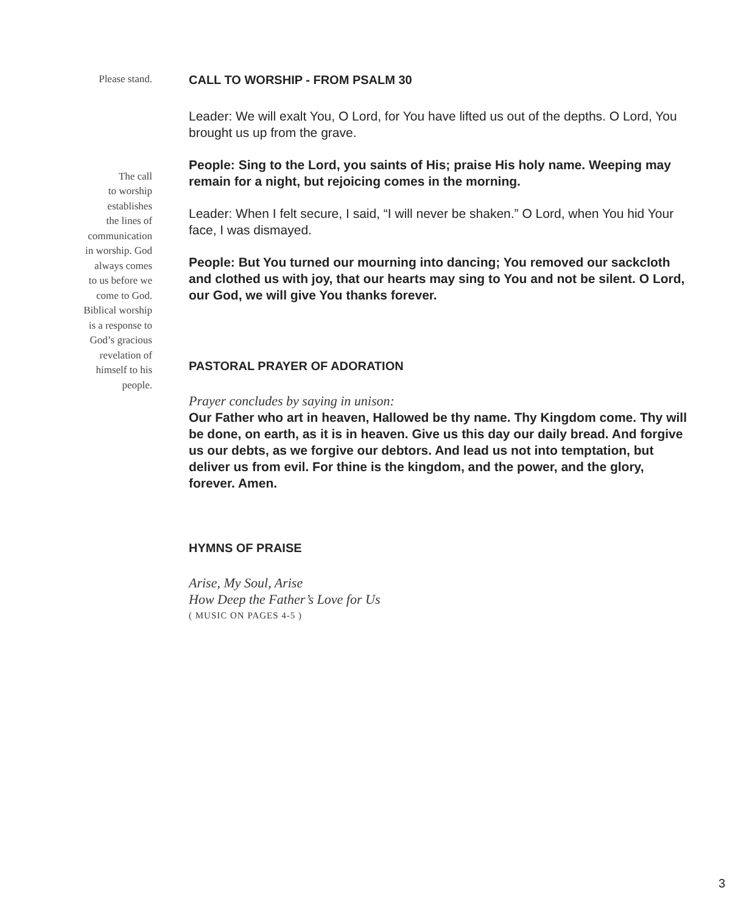Please stand.
The call
to worship
establishes
the lines of
communication
in worship. God
always comes
to us before we
come to God.
Biblical worship
is a response to
God’s gracious
revelation of
himself to his
people.
CALL TO WORSHIP - FROM PSALM 30
Leader: We will exalt You, O Lord, for You have lifted us out of the depths. O Lord, You brought us up from the grave.
People: Sing to the Lord, you saints of His; praise His holy name. Weeping may remain for a night, but rejoicing comes in the morning.
Leader: When I felt secure, I said, “I will never be shaken.” O Lord, when You hid Your face, I was dismayed.
People: But You turned our mourning into dancing; You removed our sackcloth and clothed us with joy, that our hearts may sing to You and not be silent. O Lord, our God, we will give You thanks forever.
PASTORAL PRAYER OF ADORATION
Prayer concludes by saying in unison:
Our Father who art in heaven, Hallowed be thy name. Thy Kingdom come. Thy will be done, on earth, as it is in heaven. Give us this day our daily bread. And forgive us our debts, as we forgive our debtors. And lead us not into temptation, but deliver us from evil. For thine is the kingdom, and the power, and the glory, forever. Amen.
HYMNS OF PRAISE
Arise, My Soul, Arise
How Deep the Father’s Love for Us
( MUSIC ON PAGES 4-5 )
3